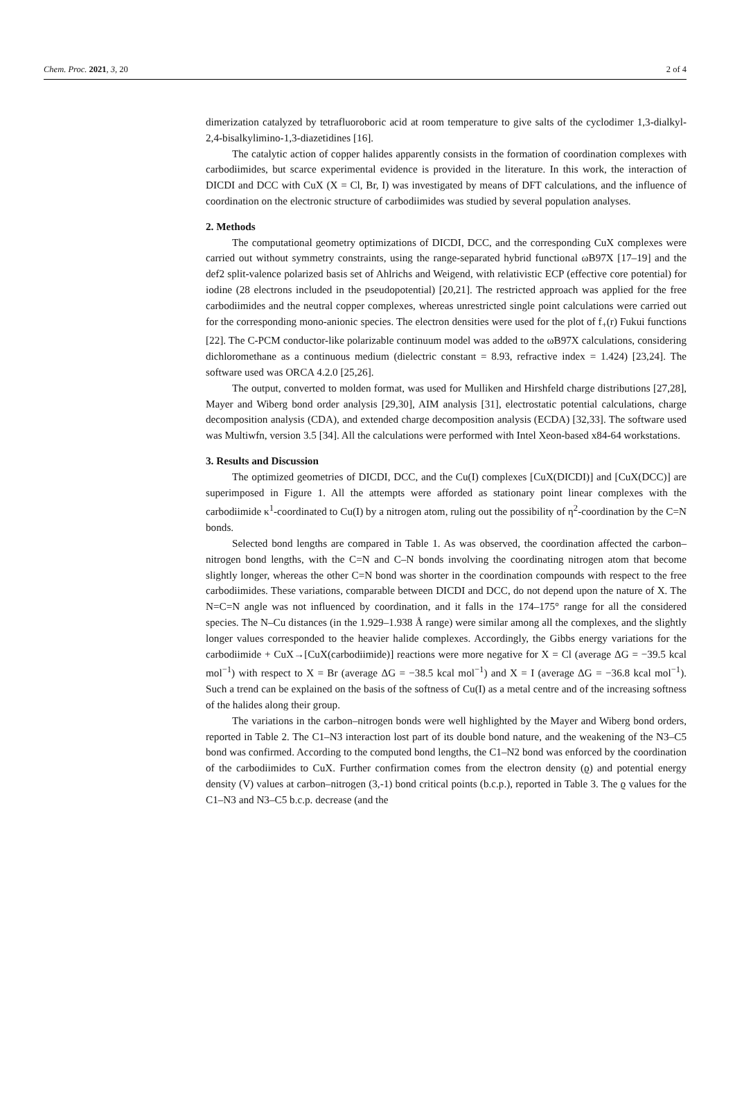Chem. Proc. 2021, 3, 20 2 of 4
dimerization catalyzed by tetrafluoroboric acid at room temperature to give salts of the cyclodimer 1,3-dialkyl-2,4-bisalkylimino-1,3-diazetidines [16].
The catalytic action of copper halides apparently consists in the formation of coordination complexes with carbodiimides, but scarce experimental evidence is provided in the literature. In this work, the interaction of DICDI and DCC with CuX (X = Cl, Br, I) was investigated by means of DFT calculations, and the influence of coordination on the electronic structure of carbodiimides was studied by several population analyses.
2. Methods
The computational geometry optimizations of DICDI, DCC, and the corresponding CuX complexes were carried out without symmetry constraints, using the range-separated hybrid functional ωB97X [17–19] and the def2 split-valence polarized basis set of Ahlrichs and Weigend, with relativistic ECP (effective core potential) for iodine (28 electrons included in the pseudopotential) [20,21]. The restricted approach was applied for the free carbodiimides and the neutral copper complexes, whereas unrestricted single point calculations were carried out for the corresponding mono-anionic species. The electron densities were used for the plot of f<sub>+</sub>(r) Fukui functions [22]. The C-PCM conductor-like polarizable continuum model was added to the ωB97X calculations, considering dichloromethane as a continuous medium (dielectric constant = 8.93, refractive index = 1.424) [23,24]. The software used was ORCA 4.2.0 [25,26].
The output, converted to molden format, was used for Mulliken and Hirshfeld charge distributions [27,28], Mayer and Wiberg bond order analysis [29,30], AIM analysis [31], electrostatic potential calculations, charge decomposition analysis (CDA), and extended charge decomposition analysis (ECDA) [32,33]. The software used was Multiwfn, version 3.5 [34]. All the calculations were performed with Intel Xeon-based x84-64 workstations.
3. Results and Discussion
The optimized geometries of DICDI, DCC, and the Cu(I) complexes [CuX(DICDI)] and [CuX(DCC)] are superimposed in Figure 1. All the attempts were afforded as stationary point linear complexes with the carbodiimide κ<sup>1</sup>-coordinated to Cu(I) by a nitrogen atom, ruling out the possibility of η<sup>2</sup>-coordination by the C=N bonds.
Selected bond lengths are compared in Table 1. As was observed, the coordination affected the carbon–nitrogen bond lengths, with the C=N and C–N bonds involving the coordinating nitrogen atom that become slightly longer, whereas the other C=N bond was shorter in the coordination compounds with respect to the free carbodiimides. These variations, comparable between DICDI and DCC, do not depend upon the nature of X. The N=C=N angle was not influenced by coordination, and it falls in the 174–175° range for all the considered species. The N–Cu distances (in the 1.929–1.938 Å range) were similar among all the complexes, and the slightly longer values corresponded to the heavier halide complexes. Accordingly, the Gibbs energy variations for the carbodiimide + CuX→[CuX(carbodiimide)] reactions were more negative for X = Cl (average ΔG = −39.5 kcal mol<sup>−1</sup>) with respect to X = Br (average ΔG = −38.5 kcal mol<sup>−1</sup>) and X = I (average ΔG = −36.8 kcal mol<sup>−1</sup>). Such a trend can be explained on the basis of the softness of Cu(I) as a metal centre and of the increasing softness of the halides along their group.
The variations in the carbon–nitrogen bonds were well highlighted by the Mayer and Wiberg bond orders, reported in Table 2. The C1–N3 interaction lost part of its double bond nature, and the weakening of the N3–C5 bond was confirmed. According to the computed bond lengths, the C1–N2 bond was enforced by the coordination of the carbodiimides to CuX. Further confirmation comes from the electron density (ϱ) and potential energy density (V) values at carbon–nitrogen (3,-1) bond critical points (b.c.p.), reported in Table 3. The ϱ values for the C1–N3 and N3–C5 b.c.p. decrease (and the